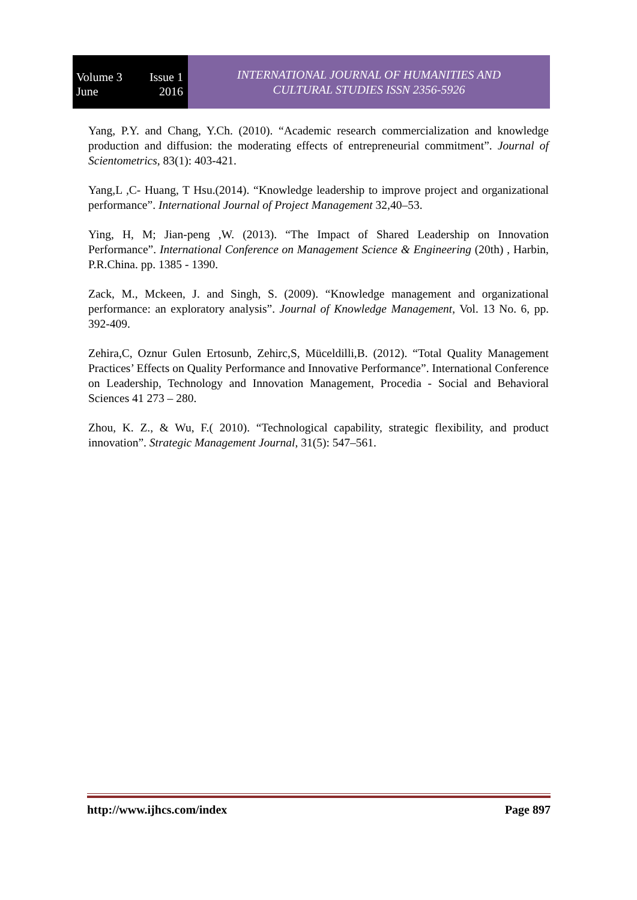Volume 3 Issue 1
June 2016
INTERNATIONAL JOURNAL OF HUMANITIES AND
CULTURAL STUDIES ISSN 2356-5926
Yang, P.Y. and Chang, Y.Ch. (2010). “Academic research commercialization and knowledge production and diffusion: the moderating effects of entrepreneurial commitment”. Journal of Scientometrics, 83(1): 403-421.
Yang,L ,C- Huang, T Hsu.(2014). “Knowledge leadership to improve project and organizational performance”. International Journal of Project Management 32,40–53.
Ying, H, M; Jian-peng ,W. (2013). “The Impact of Shared Leadership on Innovation Performance”. International Conference on Management Science & Engineering (20th) , Harbin, P.R.China. pp. 1385 - 1390.
Zack, M., Mckeen, J. and Singh, S. (2009). “Knowledge management and organizational performance: an exploratory analysis”. Journal of Knowledge Management, Vol. 13 No. 6, pp. 392-409.
Zehira,C, Oznur Gulen Ertosunb, Zehirc,S, Müceldilli,B. (2012). “Total Quality Management Practices’ Effects on Quality Performance and Innovative Performance”. International Conference on Leadership, Technology and Innovation Management, Procedia - Social and Behavioral Sciences 41 273 – 280.
Zhou, K. Z., & Wu, F.( 2010). “Technological capability, strategic flexibility, and product innovation”. Strategic Management Journal, 31(5): 547–561.
http://www.ijhcs.com/index Page 897